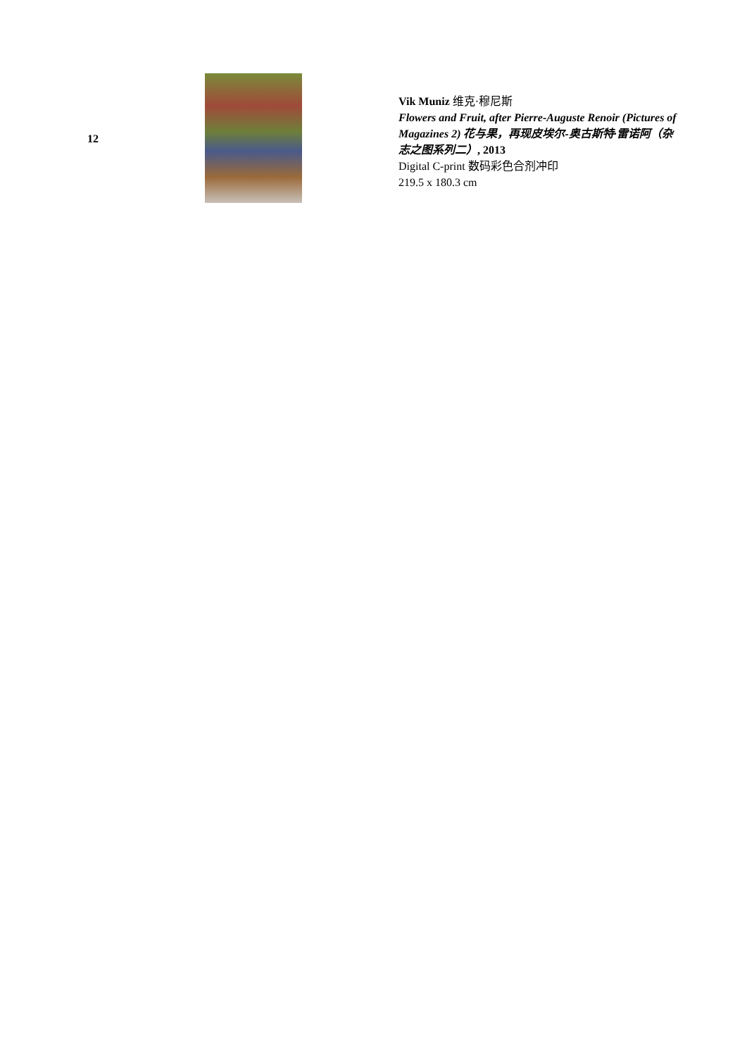12
Vik Muniz 维克·穆尼斯
Flowers and Fruit, after Pierre-Auguste Renoir (Pictures of Magazines 2) 花与果，再现皮埃尔-奥古斯特·雷诺阿（杂志之图系列二）, 2013
Digital C-print 数码彩色合剂冲印
219.5 x 180.3 cm